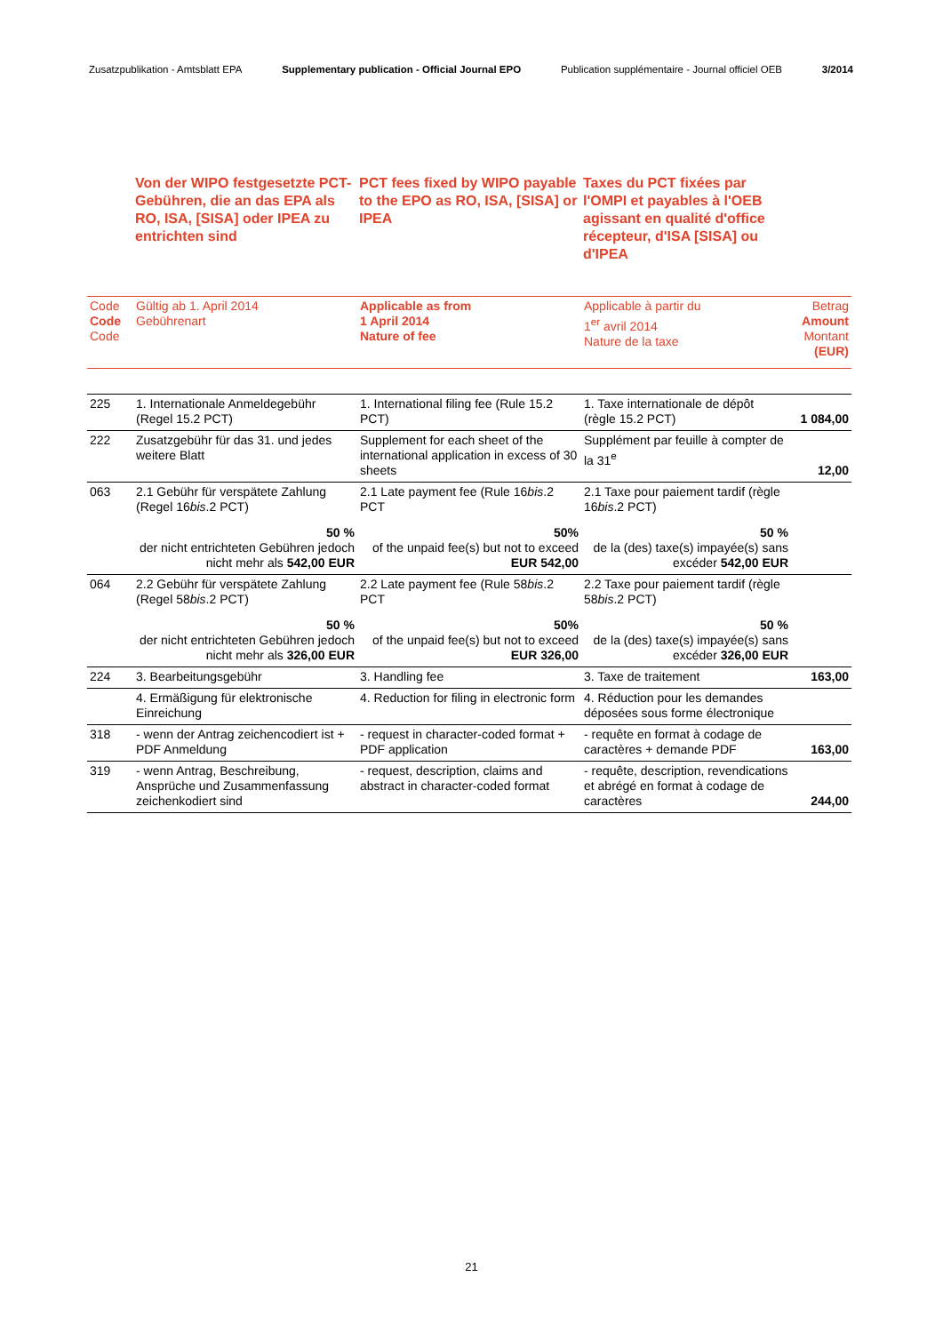Zusatzpublikation - Amtsblatt EPA Supplementary publication - Official Journal EPO Publication supplémentaire - Journal officiel OEB 3/2014
Von der WIPO festgesetzte PCT-Gebühren, die an das EPA als RO, ISA, [SISA] oder IPEA zu entrichten sind
PCT fees fixed by WIPO payable to the EPO as RO, ISA, [SISA] or IPEA
Taxes du PCT fixées par l'OMPI et payables à l'OEB agissant en qualité d'office récepteur, d'ISA [SISA] ou d'IPEA
| Code Code Code | Gültig ab 1. April 2014 Gebührenart | Applicable as from 1 April 2014 Nature of fee | Applicable à partir du 1<sup>er</sup> avril 2014 Nature de la taxe | Betrag Amount Montant (EUR) |
| --- | --- | --- | --- | --- |
| 225 | 1. Internationale Anmeldegebühr (Regel 15.2 PCT) | 1. International filing fee (Rule 15.2 PCT) | 1. Taxe internationale de dépôt (règle 15.2 PCT) | 1 084,00 |
| 222 | Zusatzgebühr für das 31. und jedes weitere Blatt | Supplement for each sheet of the international application in excess of 30 sheets | Supplément par feuille à compter de la 31<sup>e</sup> | 12,00 |
| 063 | 2.1 Gebühr für verspätete Zahlung (Regel 16 bis .2 PCT) 50 % der nicht entrichteten Gebühren jedoch nicht mehr als 542,00 EUR | 2.1 Late payment fee (Rule 16 bis .2 PCT 50% of the unpaid fee(s) but not to exceed EUR 542,00 | 2.1 Taxe pour paiement tardif (règle 16 bis .2 PCT) 50 % de la (des) taxe(s) impayée(s) sans excéder 542,00 EUR | |
| 064 | 2.2 Gebühr für verspätete Zahlung (Regel 58 bis .2 PCT) 50 % der nicht entrichteten Gebühren jedoch nicht mehr als 326,00 EUR | 2.2 Late payment fee (Rule 58 bis .2 PCT 50% of the unpaid fee(s) but not to exceed EUR 326,00 | 2.2 Taxe pour paiement tardif (règle 58 bis .2 PCT) 50 % de la (des) taxe(s) impayée(s) sans excéder 326,00 EUR | |
| 224 | 3. Bearbeitungsgebühr | 3. Handling fee | 3. Taxe de traitement | 163,00 |
| | 4. Ermäßigung für elektronische Einreichung | 4. Reduction for filing in electronic form | 4. Réduction pour les demandes déposées sous forme électronique | |
| 318 | - wenn der Antrag zeichencodiert ist + PDF Anmeldung | - request in character-coded format + PDF application | - requête en format à codage de caractères + demande PDF | 163,00 |
| 319 | - wenn Antrag, Beschreibung, Ansprüche und Zusammenfassung zeichenkodiert sind | - request, description, claims and abstract in character-coded format | - requête, description, revendications et abrégé en format à codage de caractères | 244,00 |
21